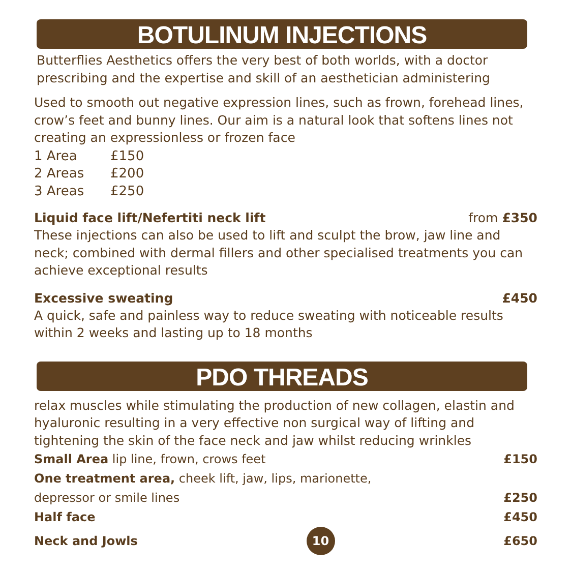BOTULINUM INJECTIONS
Butterflies Aesthetics offers the very best of both worlds, with a doctor prescribing and the expertise and skill of an aesthetician administering
Used to smooth out negative expression lines, such as frown, forehead lines, crow’s feet and bunny lines. Our aim is a natural look that softens lines not creating an expressionless or frozen face
1 Area £150
2 Areas £200
3 Areas £250
Liquid face lift/Nefertiti neck lift from £350
These injections can also be used to lift and sculpt the brow, jaw line and neck; combined with dermal fillers and other specialised treatments you can achieve exceptional results
Excessive sweating £450
A quick, safe and painless way to reduce sweating with noticeable results within 2 weeks and lasting up to 18 months
PDO THREADS
relax muscles while stimulating the production of new collagen, elastin and hyaluronic resulting in a very effective non surgical way of lifting and tightening the skin of the face neck and jaw whilst reducing wrinkles
Small Area lip line, frown, crows feet £150
One treatment area, cheek lift, jaw, lips, marionette,
depressor or smile lines £250
Half face £450
Neck and Jowls 10 £650